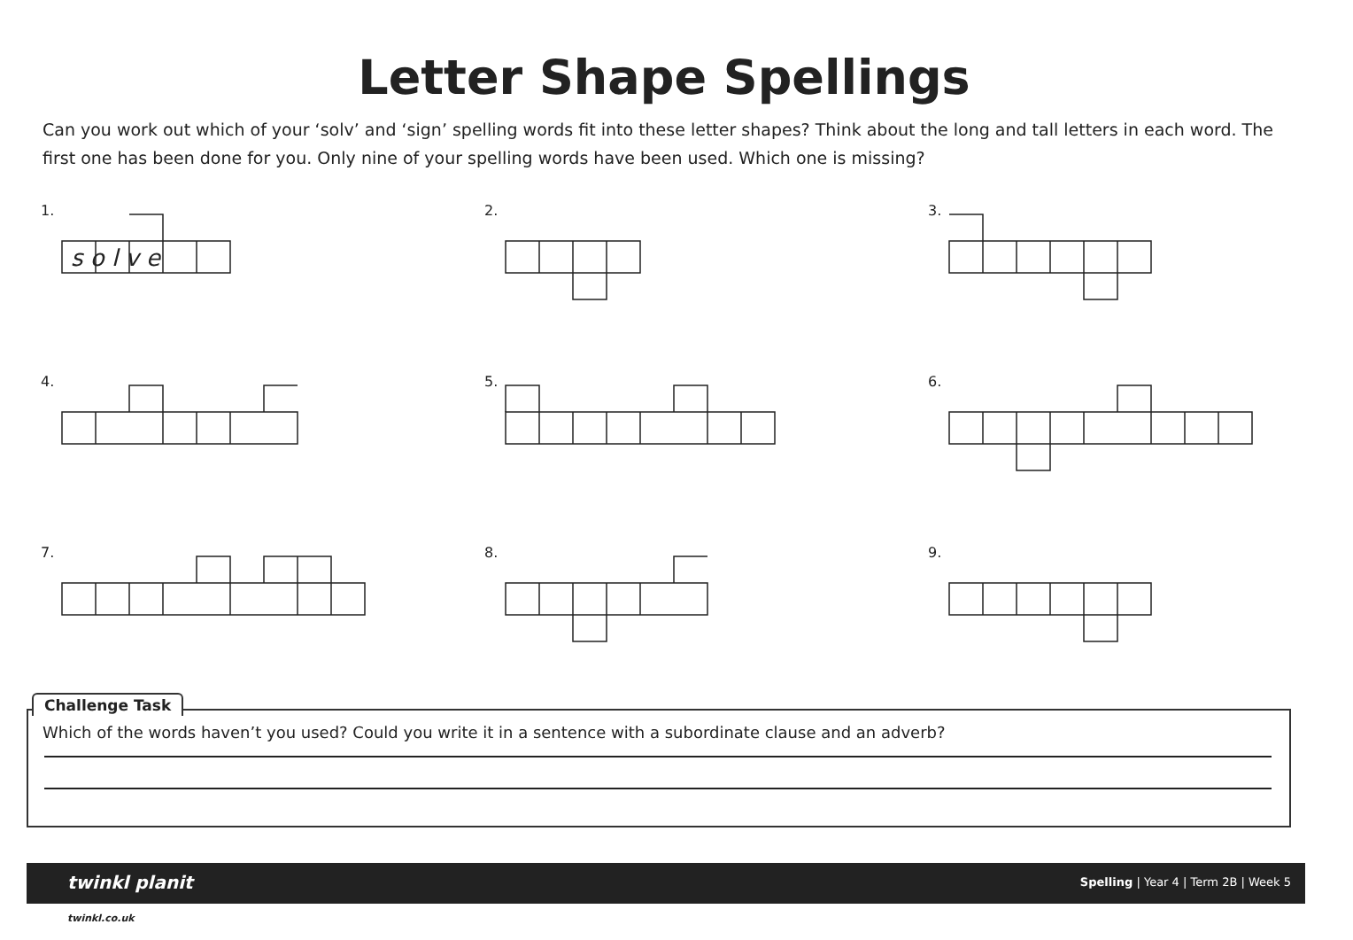Letter Shape Spellings
Can you work out which of your ‘solv’ and ‘sign’ spelling words fit into these letter shapes? Think about the long and tall letters in each word. The first one has been done for you. Only nine of your spelling words have been used. Which one is missing?
1.
s o l v e
2.
3.
4.
5.
6.
7.
8.
9.
Challenge Task
Which of the words haven’t you used? Could you write it in a sentence with a subordinate clause and an adverb?
twinkl planit Spelling | Year 4 | Term 2B | Week 5
twinkl.co.uk